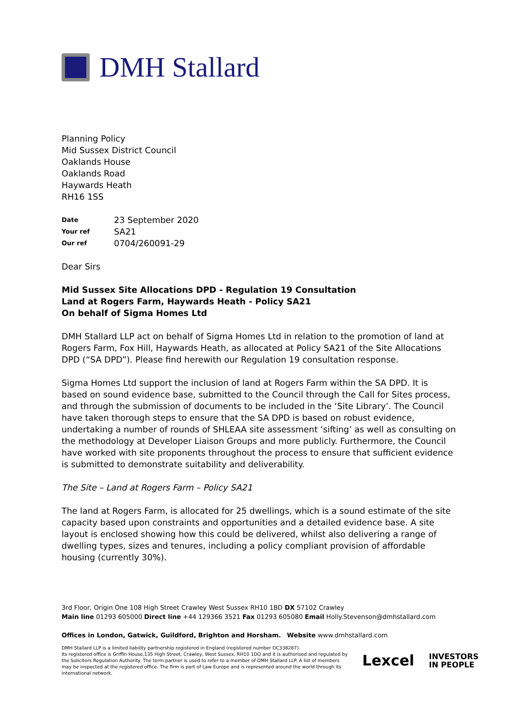DMH Stallard
Planning Policy
Mid Sussex District Council
Oaklands House
Oaklands Road
Haywards Heath
RH16 1SS
| Date | 23 September 2020 |
| Your ref | SA21 |
| Our ref | 0704/260091-29 |
Dear Sirs
Mid Sussex Site Allocations DPD - Regulation 19 Consultation
Land at Rogers Farm, Haywards Heath - Policy SA21
On behalf of Sigma Homes Ltd
DMH Stallard LLP act on behalf of Sigma Homes Ltd in relation to the promotion of land at Rogers Farm, Fox Hill, Haywards Heath, as allocated at Policy SA21 of the Site Allocations DPD (“SA DPD”). Please find herewith our Regulation 19 consultation response.
Sigma Homes Ltd support the inclusion of land at Rogers Farm within the SA DPD. It is based on sound evidence base, submitted to the Council through the Call for Sites process, and through the submission of documents to be included in the ‘Site Library’. The Council have taken thorough steps to ensure that the SA DPD is based on robust evidence, undertaking a number of rounds of SHLEAA site assessment ‘sifting’ as well as consulting on the methodology at Developer Liaison Groups and more publicly. Furthermore, the Council have worked with site proponents throughout the process to ensure that sufficient evidence is submitted to demonstrate suitability and deliverability.
The Site – Land at Rogers Farm – Policy SA21
The land at Rogers Farm, is allocated for 25 dwellings, which is a sound estimate of the site capacity based upon constraints and opportunities and a detailed evidence base. A site layout is enclosed showing how this could be delivered, whilst also delivering a range of dwelling types, sizes and tenures, including a policy compliant provision of affordable housing (currently 30%).
3rd Floor, Origin One 108 High Street Crawley West Sussex RH10 1BD DX 57102 Crawley
Main line 01293 605000 Direct line +44 129366 3521 Fax 01293 605080 Email Holly.Stevenson@dmhstallard.com
Offices in London, Gatwick, Guildford, Brighton and Horsham. Website www.dmhstallard.com
DMH Stallard LLP is a limited liability partnership registered in England (registered number OC338287).
Its registered office is Griffin House,135 High Street, Crawley, West Sussex, RH10 1DQ and it is authorised and regulated by the Solicitors Regulation Authority. The term partner is used to refer to a member of DMH Stallard LLP. A list of members may be inspected at the registered office. The firm is part of Law Europe and is represented around the world through its international network.
Lexcel
INVESTORS
IN PEOPLE